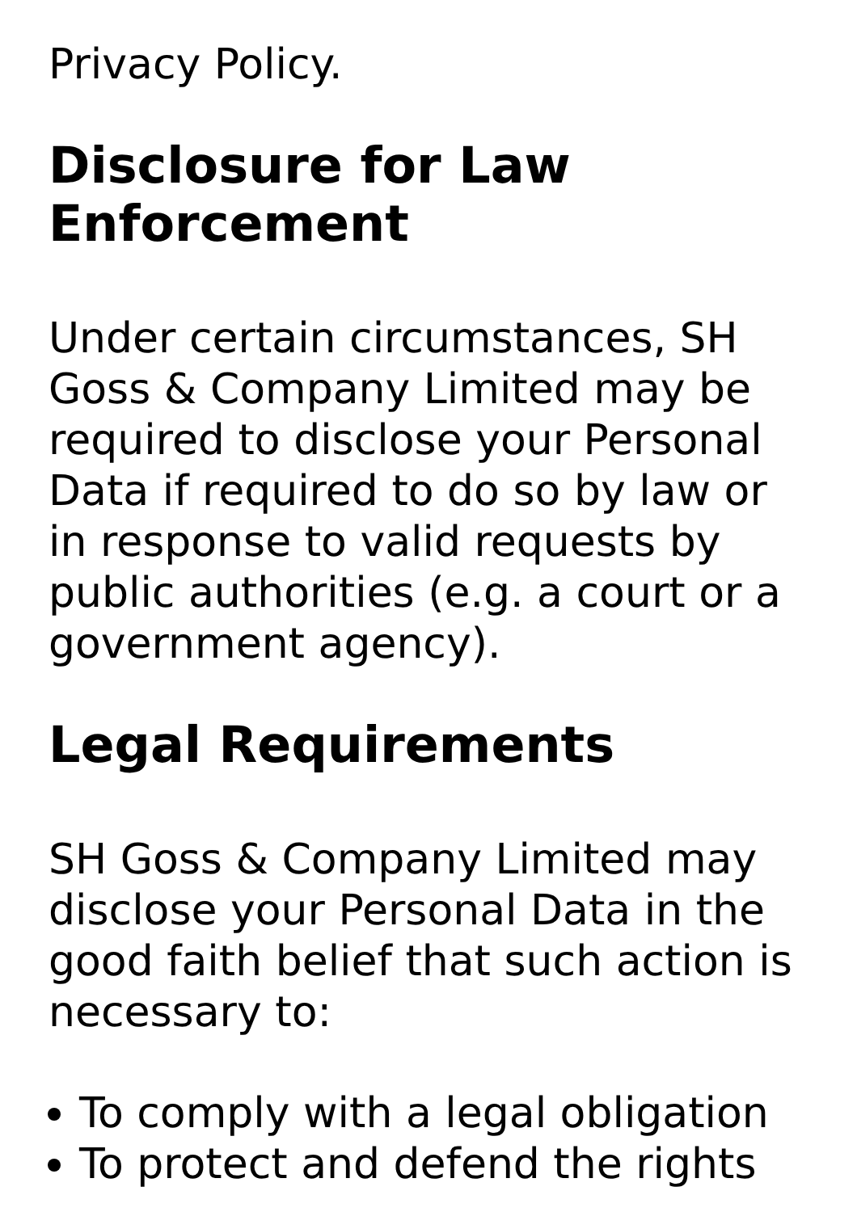Privacy Policy.
Disclosure for Law Enforcement
Under certain circumstances, SH Goss & Company Limited may be required to disclose your Personal Data if required to do so by law or in response to valid requests by public authorities (e.g. a court or a government agency).
Legal Requirements
SH Goss & Company Limited may disclose your Personal Data in the good faith belief that such action is necessary to:
To comply with a legal obligation
To protect and defend the rights